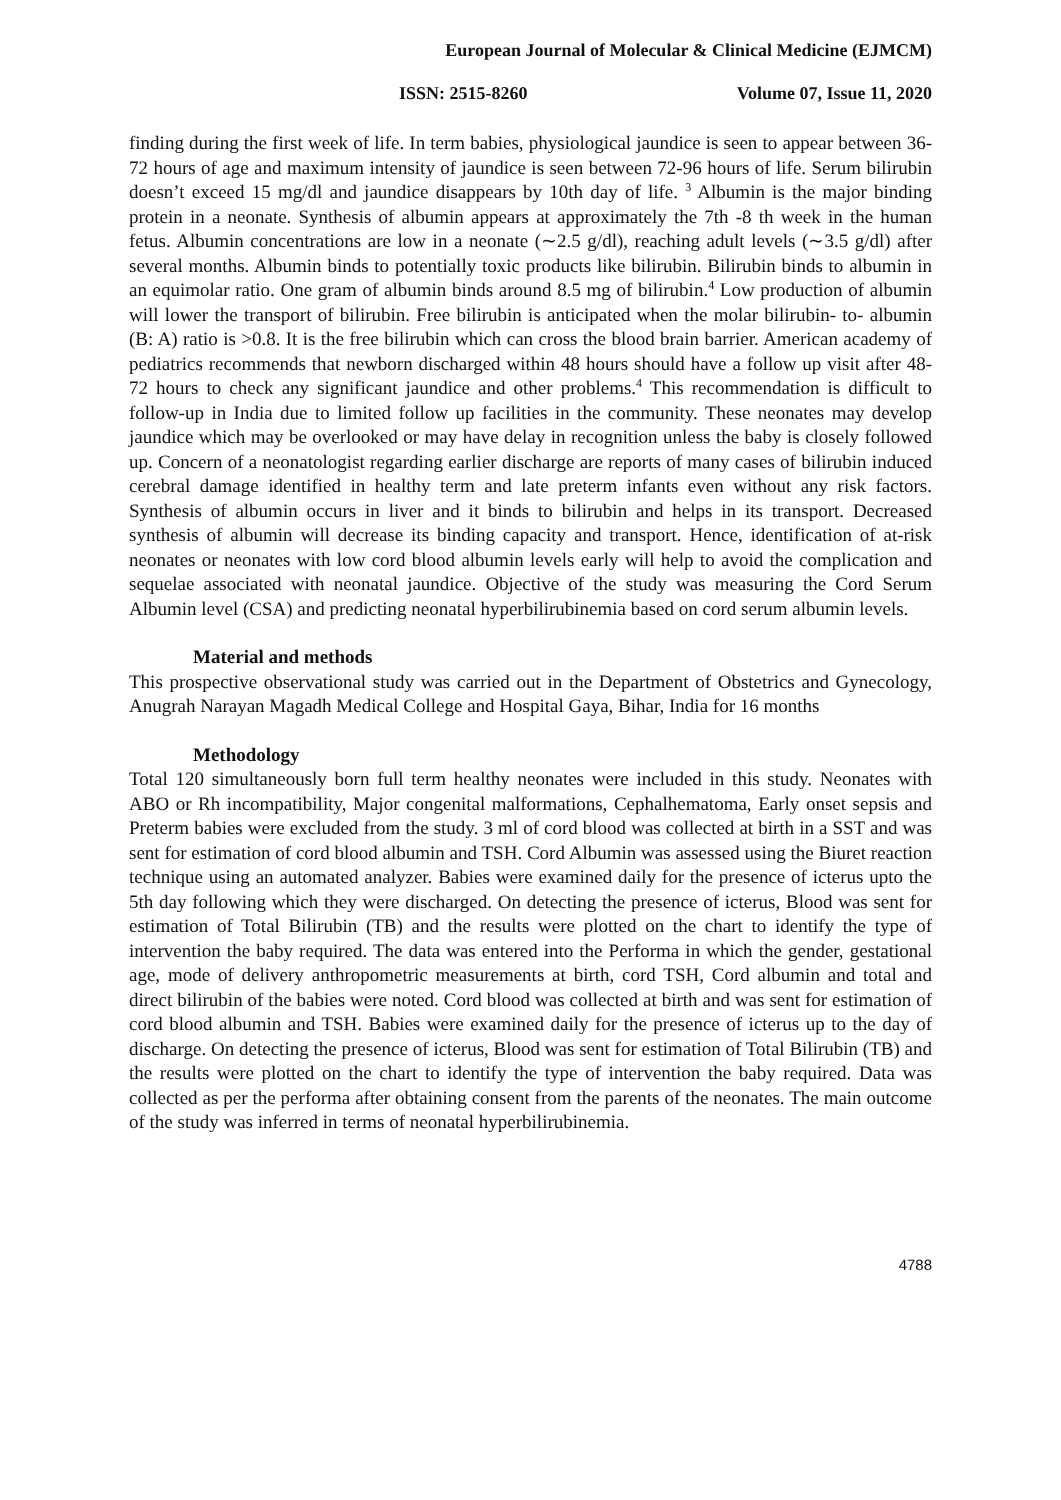European Journal of Molecular & Clinical Medicine (EJMCM)
ISSN: 2515-8260 Volume 07, Issue 11, 2020
finding during the first week of life. In term babies, physiological jaundice is seen to appear between 36-72 hours of age and maximum intensity of jaundice is seen between 72-96 hours of life. Serum bilirubin doesn’t exceed 15 mg/dl and jaundice disappears by 10th day of life. <sup>3</sup> Albumin is the major binding protein in a neonate. Synthesis of albumin appears at approximately the 7th -8 th week in the human fetus. Albumin concentrations are low in a neonate (∼2.5 g/dl), reaching adult levels (∼3.5 g/dl) after several months. Albumin binds to potentially toxic products like bilirubin. Bilirubin binds to albumin in an equimolar ratio. One gram of albumin binds around 8.5 mg of bilirubin.<sup>4</sup> Low production of albumin will lower the transport of bilirubin. Free bilirubin is anticipated when the molar bilirubin- to- albumin (B: A) ratio is >0.8. It is the free bilirubin which can cross the blood brain barrier. American academy of pediatrics recommends that newborn discharged within 48 hours should have a follow up visit after 48-72 hours to check any significant jaundice and other problems.<sup>4</sup> This recommendation is difficult to follow-up in India due to limited follow up facilities in the community. These neonates may develop jaundice which may be overlooked or may have delay in recognition unless the baby is closely followed up. Concern of a neonatologist regarding earlier discharge are reports of many cases of bilirubin induced cerebral damage identified in healthy term and late preterm infants even without any risk factors. Synthesis of albumin occurs in liver and it binds to bilirubin and helps in its transport. Decreased synthesis of albumin will decrease its binding capacity and transport. Hence, identification of at-risk neonates or neonates with low cord blood albumin levels early will help to avoid the complication and sequelae associated with neonatal jaundice. Objective of the study was measuring the Cord Serum Albumin level (CSA) and predicting neonatal hyperbilirubinemia based on cord serum albumin levels.
Material and methods
This prospective observational study was carried out in the Department of Obstetrics and Gynecology, Anugrah Narayan Magadh Medical College and Hospital Gaya, Bihar, India for 16 months
Methodology
Total 120 simultaneously born full term healthy neonates were included in this study. Neonates with ABO or Rh incompatibility, Major congenital malformations, Cephalhematoma, Early onset sepsis and Preterm babies were excluded from the study. 3 ml of cord blood was collected at birth in a SST and was sent for estimation of cord blood albumin and TSH. Cord Albumin was assessed using the Biuret reaction technique using an automated analyzer. Babies were examined daily for the presence of icterus upto the 5th day following which they were discharged. On detecting the presence of icterus, Blood was sent for estimation of Total Bilirubin (TB) and the results were plotted on the chart to identify the type of intervention the baby required. The data was entered into the Performa in which the gender, gestational age, mode of delivery anthropometric measurements at birth, cord TSH, Cord albumin and total and direct bilirubin of the babies were noted. Cord blood was collected at birth and was sent for estimation of cord blood albumin and TSH. Babies were examined daily for the presence of icterus up to the day of discharge. On detecting the presence of icterus, Blood was sent for estimation of Total Bilirubin (TB) and the results were plotted on the chart to identify the type of intervention the baby required. Data was collected as per the performa after obtaining consent from the parents of the neonates. The main outcome of the study was inferred in terms of neonatal hyperbilirubinemia.
4788